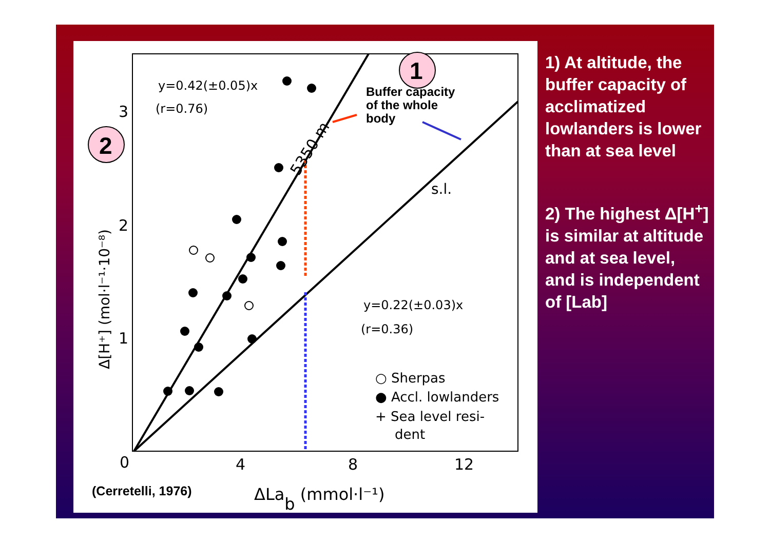y=0.42(±0.05)x
(r=0.76)
y=0.22(±0.03)x
(r=0.36)
s.l.
5350 m
Buffer capacity
of the whole
body
1
2
3
2
1
0
4
8
12
Δ[H⁺] (mol·l⁻¹·10⁻⁸)
ΔLab (mmol·l⁻¹)
(Cerretelli, 1976)
○ Sherpas
● Accl. lowlanders
+ Sea level resi-
dent
1) At altitude, the buffer capacity of acclimatized lowlanders is lower than at sea level
2) The highest Δ[H<sup>+</sup>] is similar at altitude and at sea level, and is independent of [Lab]